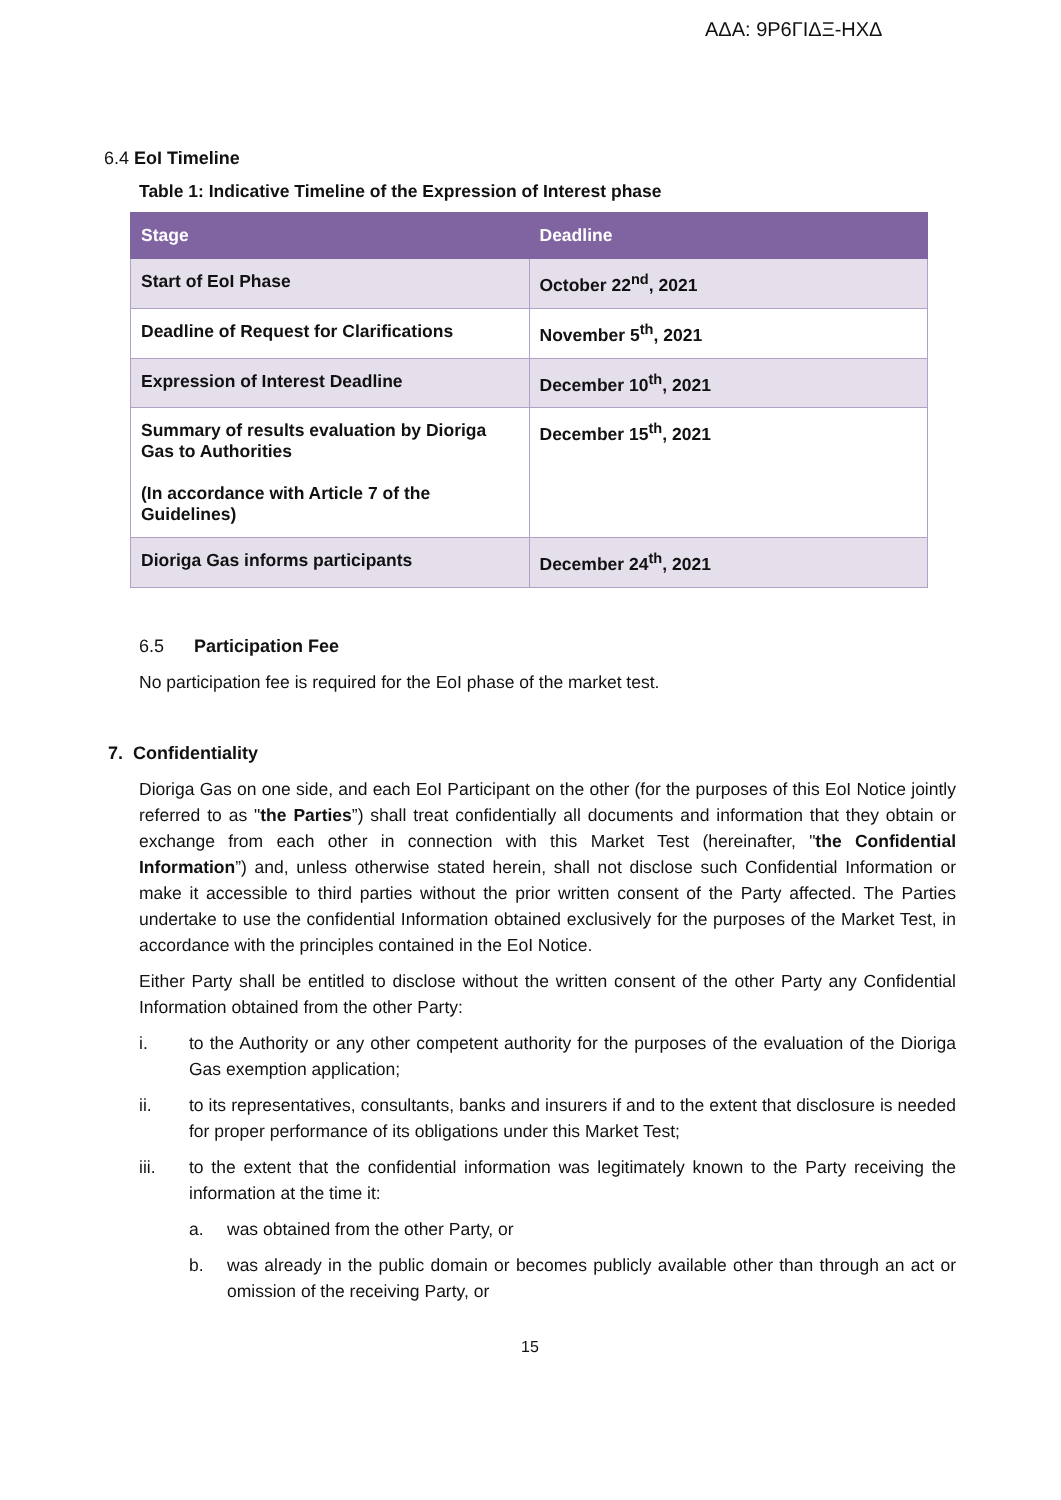ΑΔΑ: 9Ρ6ΓΙΔΞ-ΗΧΔ
6.4 EoI Timeline
Table 1: Indicative Timeline of the Expression of Interest phase
| Stage | Deadline |
| --- | --- |
| Start of EoI Phase | October 22<sup>nd</sup>, 2021 |
| Deadline of Request for Clarifications | November 5<sup>th</sup>, 2021 |
| Expression of Interest Deadline | December 10<sup>th</sup>, 2021 |
| Summary of results evaluation by Dioriga Gas to Authorities (In accordance with Article 7 of the Guidelines) | December 15<sup>th</sup>, 2021 |
| Dioriga Gas informs participants | December 24<sup>th</sup>, 2021 |
6.5 Participation Fee
No participation fee is required for the EoI phase of the market test.
7. Confidentiality
Dioriga Gas on one side, and each EoI Participant on the other (for the purposes of this EoI Notice jointly referred to as "the Parties”) shall treat confidentially all documents and information that they obtain or exchange from each other in connection with this Market Test (hereinafter, "the Confidential Information”) and, unless otherwise stated herein, shall not disclose such Confidential Information or make it accessible to third parties without the prior written consent of the Party affected. The Parties undertake to use the confidential Information obtained exclusively for the purposes of the Market Test, in accordance with the principles contained in the EoI Notice.
Either Party shall be entitled to disclose without the written consent of the other Party any Confidential Information obtained from the other Party:
i. to the Authority or any other competent authority for the purposes of the evaluation of the Dioriga Gas exemption application;
ii. to its representatives, consultants, banks and insurers if and to the extent that disclosure is needed for proper performance of its obligations under this Market Test;
iii. to the extent that the confidential information was legitimately known to the Party receiving the information at the time it:
a. was obtained from the other Party, or
b. was already in the public domain or becomes publicly available other than through an act or omission of the receiving Party, or
15